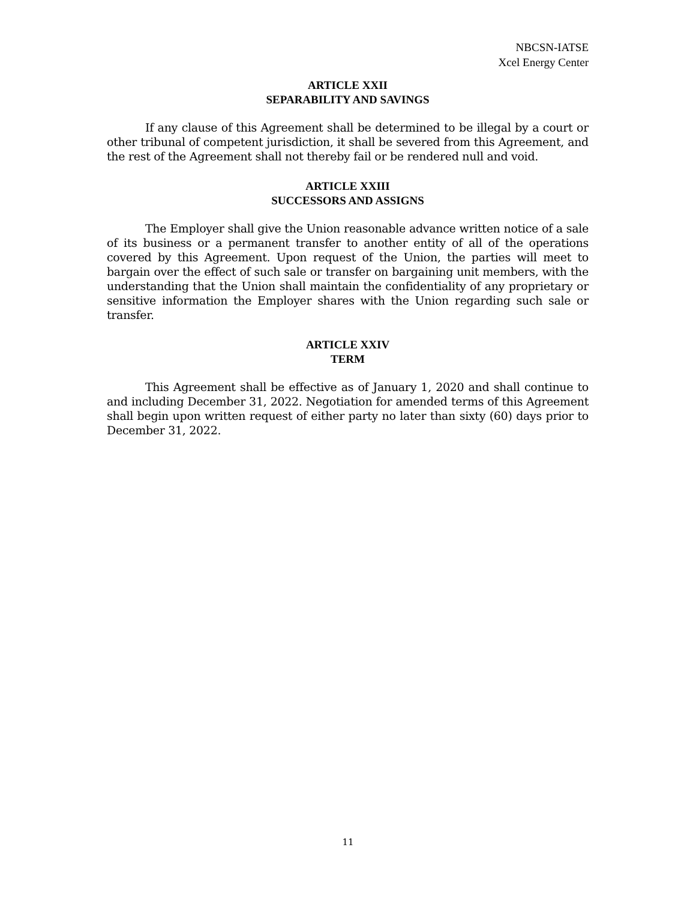NBCSN-IATSE
Xcel Energy Center
ARTICLE XXII
SEPARABILITY AND SAVINGS
If any clause of this Agreement shall be determined to be illegal by a court or other tribunal of competent jurisdiction, it shall be severed from this Agreement, and the rest of the Agreement shall not thereby fail or be rendered null and void.
ARTICLE XXIII
SUCCESSORS AND ASSIGNS
The Employer shall give the Union reasonable advance written notice of a sale of its business or a permanent transfer to another entity of all of the operations covered by this Agreement. Upon request of the Union, the parties will meet to bargain over the effect of such sale or transfer on bargaining unit members, with the understanding that the Union shall maintain the confidentiality of any proprietary or sensitive information the Employer shares with the Union regarding such sale or transfer.
ARTICLE XXIV
TERM
This Agreement shall be effective as of January 1, 2020 and shall continue to and including December 31, 2022. Negotiation for amended terms of this Agreement shall begin upon written request of either party no later than sixty (60) days prior to December 31, 2022.
11